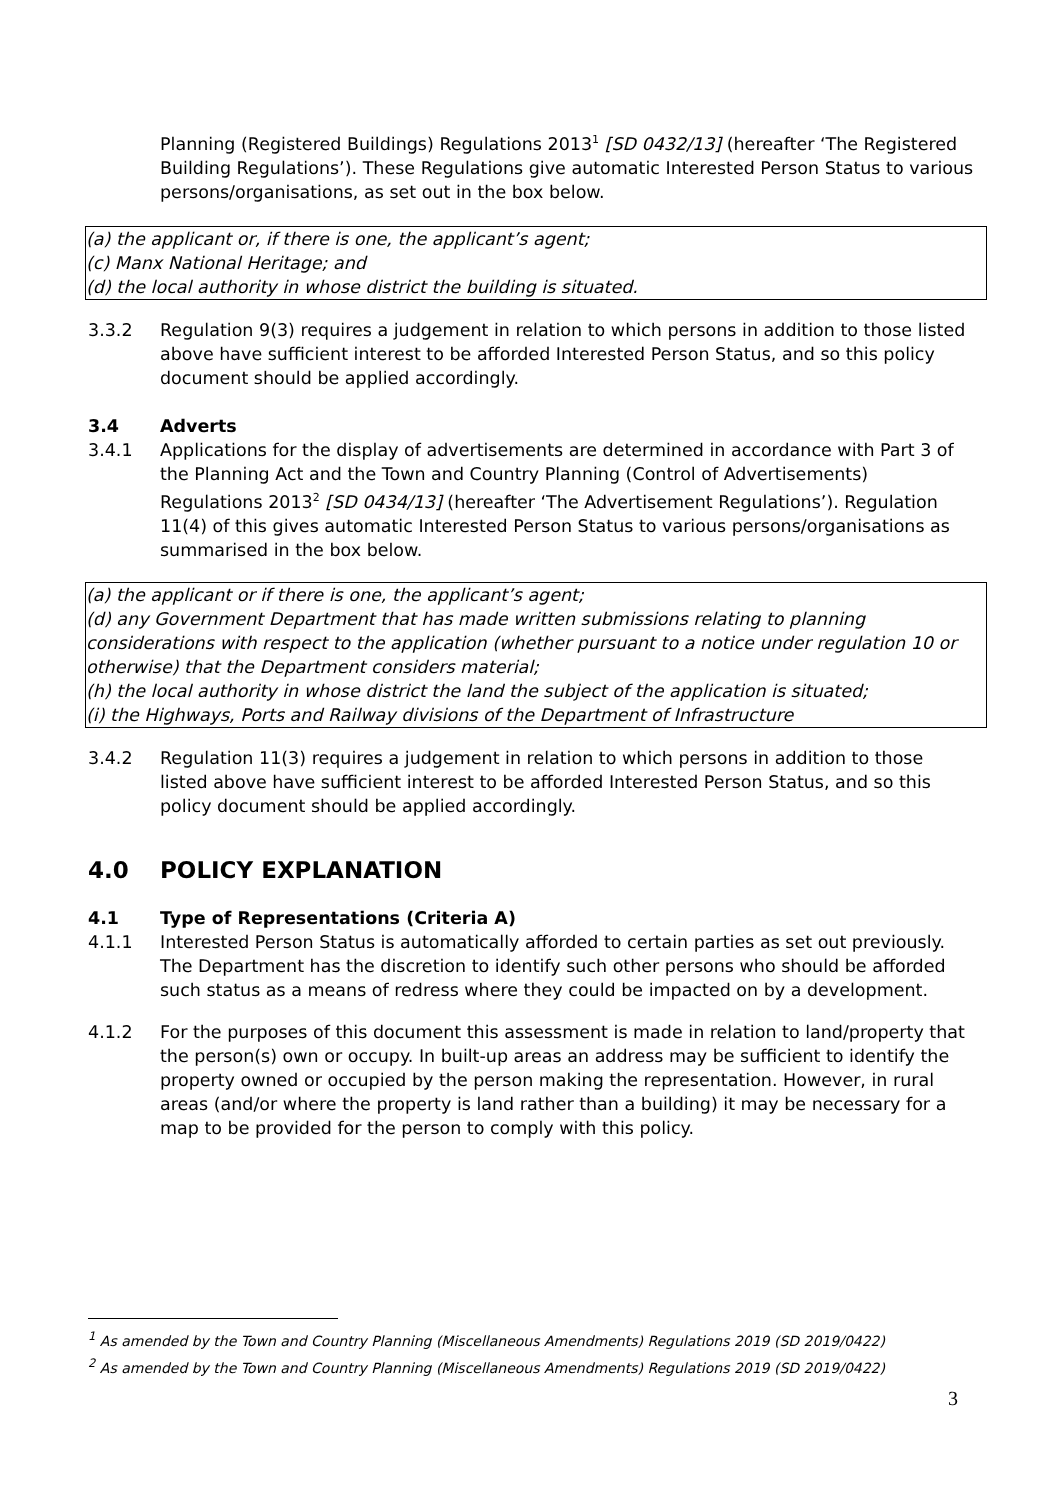Planning (Registered Buildings) Regulations 2013<sup>1</sup> [SD 0432/13] (hereafter ‘The Registered Building Regulations’). These Regulations give automatic Interested Person Status to various persons/organisations, as set out in the box below.
(a) the applicant or, if there is one, the applicant’s agent;
(c) Manx National Heritage; and
(d) the local authority in whose district the building is situated.
3.3.2 Regulation 9(3) requires a judgement in relation to which persons in addition to those listed above have sufficient interest to be afforded Interested Person Status, and so this policy document should be applied accordingly.
3.4 Adverts
3.4.1 Applications for the display of advertisements are determined in accordance with Part 3 of the Planning Act and the Town and Country Planning (Control of Advertisements) Regulations 2013<sup>2</sup> [SD 0434/13] (hereafter ‘The Advertisement Regulations’). Regulation 11(4) of this gives automatic Interested Person Status to various persons/organisations as summarised in the box below.
(a) the applicant or if there is one, the applicant’s agent;
(d) any Government Department that has made written submissions relating to planning considerations with respect to the application (whether pursuant to a notice under regulation 10 or otherwise) that the Department considers material;
(h) the local authority in whose district the land the subject of the application is situated;
(i) the Highways, Ports and Railway divisions of the Department of Infrastructure
3.4.2 Regulation 11(3) requires a judgement in relation to which persons in addition to those listed above have sufficient interest to be afforded Interested Person Status, and so this policy document should be applied accordingly.
4.0 POLICY EXPLANATION
4.1 Type of Representations (Criteria A)
4.1.1 Interested Person Status is automatically afforded to certain parties as set out previously. The Department has the discretion to identify such other persons who should be afforded such status as a means of redress where they could be impacted on by a development.
4.1.2 For the purposes of this document this assessment is made in relation to land/property that the person(s) own or occupy. In built-up areas an address may be sufficient to identify the property owned or occupied by the person making the representation. However, in rural areas (and/or where the property is land rather than a building) it may be necessary for a map to be provided for the person to comply with this policy.
<sup>1</sup> As amended by the Town and Country Planning (Miscellaneous Amendments) Regulations 2019 (SD 2019/0422)
<sup>2</sup> As amended by the Town and Country Planning (Miscellaneous Amendments) Regulations 2019 (SD 2019/0422)
3